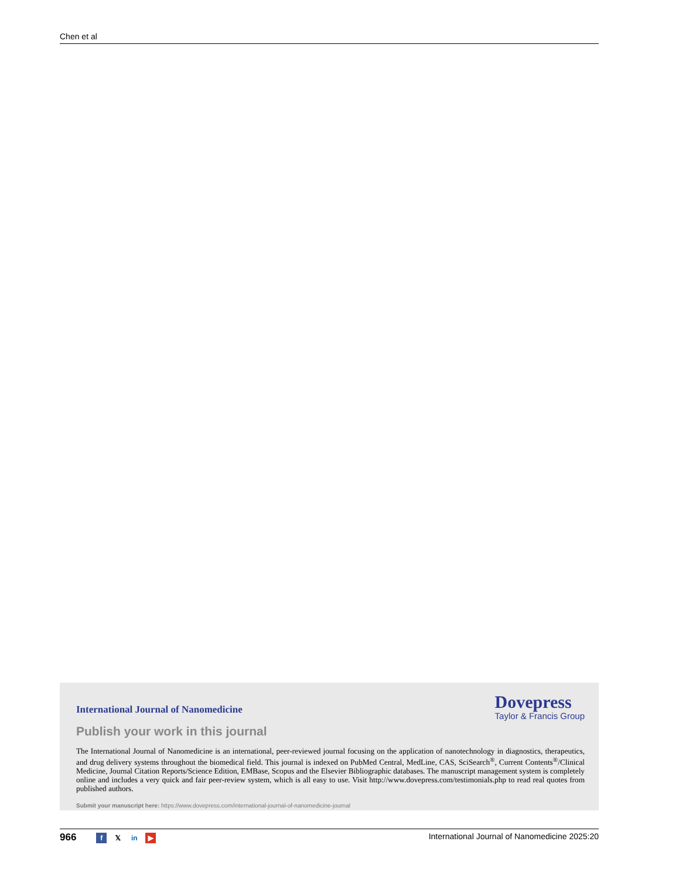Chen et al
International Journal of Nanomedicine
Dovepress
Taylor & Francis Group
Publish your work in this journal
The International Journal of Nanomedicine is an international, peer-reviewed journal focusing on the application of nanotechnology in diagnostics, therapeutics, and drug delivery systems throughout the biomedical field. This journal is indexed on PubMed Central, MedLine, CAS, SciSearch<sup>®</sup>, Current Contents<sup>®</sup>/Clinical Medicine, Journal Citation Reports/Science Edition, EMBase, Scopus and the Elsevier Bibliographic databases. The manuscript management system is completely online and includes a very quick and fair peer-review system, which is all easy to use. Visit http://www.dovepress.com/testimonials.php to read real quotes from published authors.
Submit your manuscript here: https://www.dovepress.com/international-journal-of-nanomedicine-journal
966 f 𝕏 in ▶
International Journal of Nanomedicine 2025:20